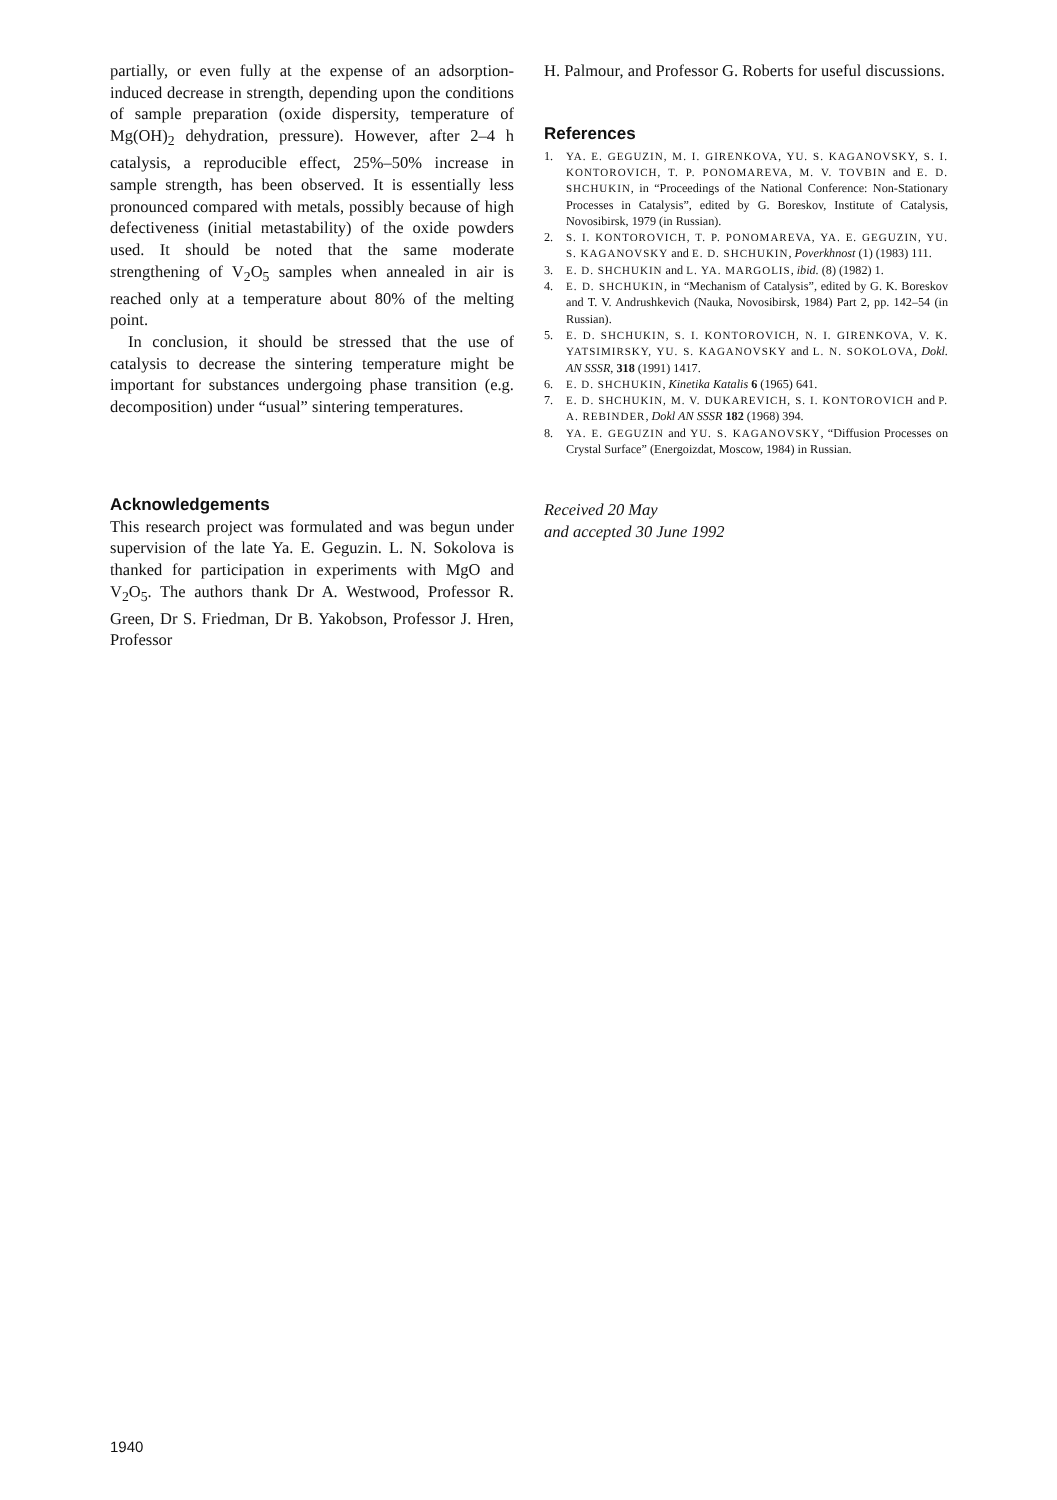partially, or even fully at the expense of an adsorption-induced decrease in strength, depending upon the conditions of sample preparation (oxide dispersity, temperature of Mg(OH)<sub>2</sub> dehydration, pressure). However, after 2–4 h catalysis, a reproducible effect, 25%–50% increase in sample strength, has been observed. It is essentially less pronounced compared with metals, possibly because of high defectiveness (initial metastability) of the oxide powders used. It should be noted that the same moderate strengthening of V<sub>2</sub>O<sub>5</sub> samples when annealed in air is reached only at a temperature about 80% of the melting point.
In conclusion, it should be stressed that the use of catalysis to decrease the sintering temperature might be important for substances undergoing phase transition (e.g. decomposition) under “usual” sintering temperatures.
Acknowledgements
This research project was formulated and was begun under supervision of the late Ya. E. Geguzin. L. N. Sokolova is thanked for participation in experiments with MgO and V<sub>2</sub>O<sub>5</sub>. The authors thank Dr A. Westwood, Professor R. Green, Dr S. Friedman, Dr B. Yakobson, Professor J. Hren, Professor
H. Palmour, and Professor G. Roberts for useful discussions.
References
1. YA. E. GEGUZIN, M. I. GIRENKOVA, YU. S. KAGANOVSKY, S. I. KONTOROVICH, T. P. PONOMAREVA, M. V. TOVBIN and E. D. SHCHUKIN, in “Proceedings of the National Conference: Non-Stationary Processes in Catalysis”, edited by G. Boreskov, Institute of Catalysis, Novosibirsk, 1979 (in Russian).
2. S. I. KONTOROVICH, T. P. PONOMAREVA, YA. E. GEGUZIN, YU. S. KAGANOVSKY and E. D. SHCHUKIN, Poverkhnost (1) (1983) 111.
3. E. D. SHCHUKIN and L. YA. MARGOLIS, ibid. (8) (1982) 1.
4. E. D. SHCHUKIN, in “Mechanism of Catalysis”, edited by G. K. Boreskov and T. V. Andrushkevich (Nauka, Novosibirsk, 1984) Part 2, pp. 142–54 (in Russian).
5. E. D. SHCHUKIN, S. I. KONTOROVICH, N. I. GIRENKOVA, V. K. YATSIMIRSKY, YU. S. KAGANOVSKY and L. N. SOKOLOVA, Dokl. AN SSSR, 318 (1991) 1417.
6. E. D. SHCHUKIN, Kinetika Katalis 6 (1965) 641.
7. E. D. SHCHUKIN, M. V. DUKAREVICH, S. I. KONTOROVICH and P. A. REBINDER, Dokl AN SSSR 182 (1968) 394.
8. YA. E. GEGUZIN and YU. S. KAGANOVSKY, “Diffusion Processes on Crystal Surface” (Energoizdat, Moscow, 1984) in Russian.
Received 20 May
and accepted 30 June 1992
1940